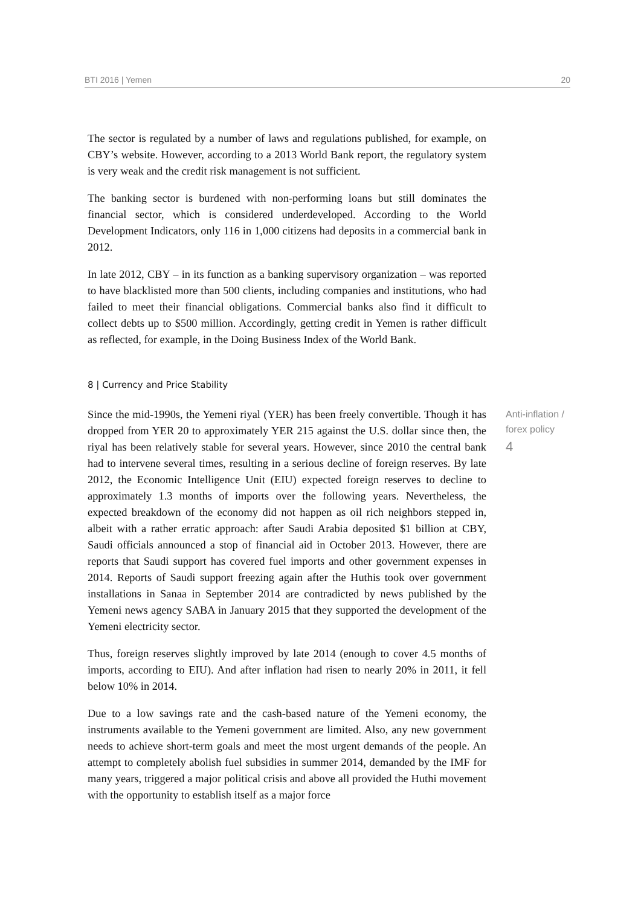BTI 2016 | Yemen 20
The sector is regulated by a number of laws and regulations published, for example, on CBY’s website. However, according to a 2013 World Bank report, the regulatory system is very weak and the credit risk management is not sufficient.
The banking sector is burdened with non-performing loans but still dominates the financial sector, which is considered underdeveloped. According to the World Development Indicators, only 116 in 1,000 citizens had deposits in a commercial bank in 2012.
In late 2012, CBY – in its function as a banking supervisory organization – was reported to have blacklisted more than 500 clients, including companies and institutions, who had failed to meet their financial obligations. Commercial banks also find it difficult to collect debts up to $500 million. Accordingly, getting credit in Yemen is rather difficult as reflected, for example, in the Doing Business Index of the World Bank.
8 | Currency and Price Stability
Since the mid-1990s, the Yemeni riyal (YER) has been freely convertible. Though it has dropped from YER 20 to approximately YER 215 against the U.S. dollar since then, the riyal has been relatively stable for several years. However, since 2010 the central bank had to intervene several times, resulting in a serious decline of foreign reserves. By late 2012, the Economic Intelligence Unit (EIU) expected foreign reserves to decline to approximately 1.3 months of imports over the following years. Nevertheless, the expected breakdown of the economy did not happen as oil rich neighbors stepped in, albeit with a rather erratic approach: after Saudi Arabia deposited $1 billion at CBY, Saudi officials announced a stop of financial aid in October 2013. However, there are reports that Saudi support has covered fuel imports and other government expenses in 2014. Reports of Saudi support freezing again after the Huthis took over government installations in Sanaa in September 2014 are contradicted by news published by the Yemeni news agency SABA in January 2015 that they supported the development of the Yemeni electricity sector.
Anti-inflation /
forex policy
4
Thus, foreign reserves slightly improved by late 2014 (enough to cover 4.5 months of imports, according to EIU). And after inflation had risen to nearly 20% in 2011, it fell below 10% in 2014.
Due to a low savings rate and the cash-based nature of the Yemeni economy, the instruments available to the Yemeni government are limited. Also, any new government needs to achieve short-term goals and meet the most urgent demands of the people. An attempt to completely abolish fuel subsidies in summer 2014, demanded by the IMF for many years, triggered a major political crisis and above all provided the Huthi movement with the opportunity to establish itself as a major force